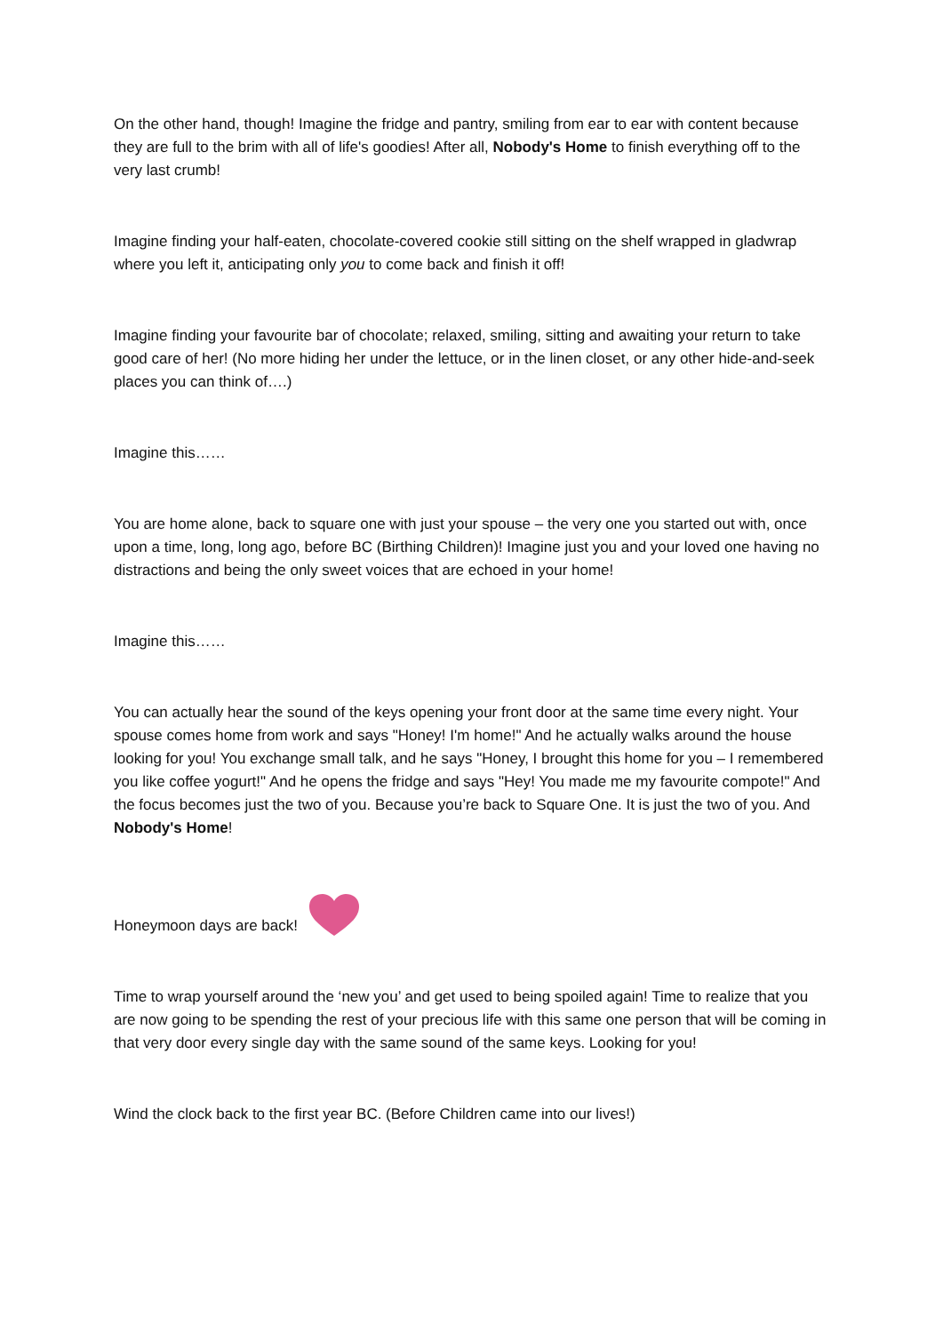On the other hand, though! Imagine the fridge and pantry, smiling from ear to ear with content because they are full to the brim with all of life's goodies! After all, Nobody's Home to finish everything off to the very last crumb!
Imagine finding your half-eaten, chocolate-covered cookie still sitting on the shelf wrapped in gladwrap where you left it, anticipating only you to come back and finish it off!
Imagine finding your favourite bar of chocolate; relaxed, smiling, sitting and awaiting your return to take good care of her! (No more hiding her under the lettuce, or in the linen closet, or any other hide-and-seek places you can think of….)
Imagine this……
You are home alone, back to square one with just your spouse – the very one you started out with, once upon a time, long, long ago, before BC (Birthing Children)! Imagine just you and your loved one having no distractions and being the only sweet voices that are echoed in your home!
Imagine this……
You can actually hear the sound of the keys opening your front door at the same time every night. Your spouse comes home from work and says "Honey! I'm home!" And he actually walks around the house looking for you! You exchange small talk, and he says "Honey, I brought this home for you – I remembered you like coffee yogurt!" And he opens the fridge and says "Hey! You made me my favourite compote!" And the focus becomes just the two of you. Because you’re back to Square One. It is just the two of you. And Nobody's Home!
Honeymoon days are back!
Time to wrap yourself around the ‘new you’ and get used to being spoiled again! Time to realize that you are now going to be spending the rest of your precious life with this same one person that will be coming in that very door every single day with the same sound of the same keys. Looking for you!
Wind the clock back to the first year BC. (Before Children came into our lives!)